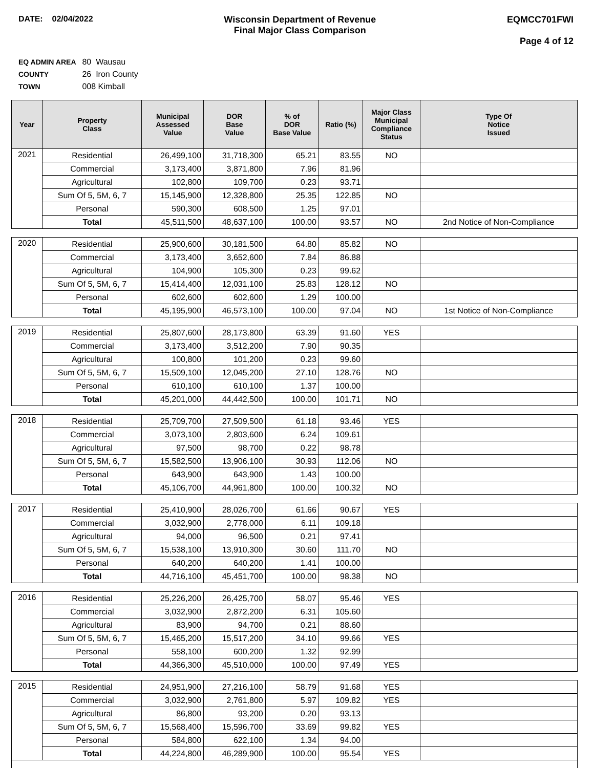DATE: 02/04/2022 Wisconsin Department of Revenue
Final Major Class Comparison
EQMCC701FWI
Page 4 of 12
EQ ADMIN AREA 80 Wausau
COUNTY 26 Iron County
TOWN 008 Kimball
| Year | Property Class | Municipal Assessed Value | DOR Base Value | % of DOR Base Value | Ratio (%) | Major Class Municipal Compliance Status | Type Of Notice Issued |
| --- | --- | --- | --- | --- | --- | --- | --- |
| 2021 | Residential | 26,499,100 | 31,718,300 | 65.21 | 83.55 | NO | |
| | Commercial | 3,173,400 | 3,871,800 | 7.96 | 81.96 | | |
| | Agricultural | 102,800 | 109,700 | 0.23 | 93.71 | | |
| | Sum Of 5, 5M, 6, 7 | 15,145,900 | 12,328,800 | 25.35 | 122.85 | NO | |
| | Personal | 590,300 | 608,500 | 1.25 | 97.01 | | |
| | Total | 45,511,500 | 48,637,100 | 100.00 | 93.57 | NO | 2nd Notice of Non-Compliance |
| 2020 | Residential | 25,900,600 | 30,181,500 | 64.80 | 85.82 | NO | |
| | Commercial | 3,173,400 | 3,652,600 | 7.84 | 86.88 | | |
| | Agricultural | 104,900 | 105,300 | 0.23 | 99.62 | | |
| | Sum Of 5, 5M, 6, 7 | 15,414,400 | 12,031,100 | 25.83 | 128.12 | NO | |
| | Personal | 602,600 | 602,600 | 1.29 | 100.00 | | |
| | Total | 45,195,900 | 46,573,100 | 100.00 | 97.04 | NO | 1st Notice of Non-Compliance |
| 2019 | Residential | 25,807,600 | 28,173,800 | 63.39 | 91.60 | YES | |
| | Commercial | 3,173,400 | 3,512,200 | 7.90 | 90.35 | | |
| | Agricultural | 100,800 | 101,200 | 0.23 | 99.60 | | |
| | Sum Of 5, 5M, 6, 7 | 15,509,100 | 12,045,200 | 27.10 | 128.76 | NO | |
| | Personal | 610,100 | 610,100 | 1.37 | 100.00 | | |
| | Total | 45,201,000 | 44,442,500 | 100.00 | 101.71 | NO | |
| 2018 | Residential | 25,709,700 | 27,509,500 | 61.18 | 93.46 | YES | |
| | Commercial | 3,073,100 | 2,803,600 | 6.24 | 109.61 | | |
| | Agricultural | 97,500 | 98,700 | 0.22 | 98.78 | | |
| | Sum Of 5, 5M, 6, 7 | 15,582,500 | 13,906,100 | 30.93 | 112.06 | NO | |
| | Personal | 643,900 | 643,900 | 1.43 | 100.00 | | |
| | Total | 45,106,700 | 44,961,800 | 100.00 | 100.32 | NO | |
| 2017 | Residential | 25,410,900 | 28,026,700 | 61.66 | 90.67 | YES | |
| | Commercial | 3,032,900 | 2,778,000 | 6.11 | 109.18 | | |
| | Agricultural | 94,000 | 96,500 | 0.21 | 97.41 | | |
| | Sum Of 5, 5M, 6, 7 | 15,538,100 | 13,910,300 | 30.60 | 111.70 | NO | |
| | Personal | 640,200 | 640,200 | 1.41 | 100.00 | | |
| | Total | 44,716,100 | 45,451,700 | 100.00 | 98.38 | NO | |
| 2016 | Residential | 25,226,200 | 26,425,700 | 58.07 | 95.46 | YES | |
| | Commercial | 3,032,900 | 2,872,200 | 6.31 | 105.60 | | |
| | Agricultural | 83,900 | 94,700 | 0.21 | 88.60 | | |
| | Sum Of 5, 5M, 6, 7 | 15,465,200 | 15,517,200 | 34.10 | 99.66 | YES | |
| | Personal | 558,100 | 600,200 | 1.32 | 92.99 | | |
| | Total | 44,366,300 | 45,510,000 | 100.00 | 97.49 | YES | |
| 2015 | Residential | 24,951,900 | 27,216,100 | 58.79 | 91.68 | YES | |
| | Commercial | 3,032,900 | 2,761,800 | 5.97 | 109.82 | YES | |
| | Agricultural | 86,800 | 93,200 | 0.20 | 93.13 | | |
| | Sum Of 5, 5M, 6, 7 | 15,568,400 | 15,596,700 | 33.69 | 99.82 | YES | |
| | Personal | 584,800 | 622,100 | 1.34 | 94.00 | | |
| | Total | 44,224,800 | 46,289,900 | 100.00 | 95.54 | YES | |